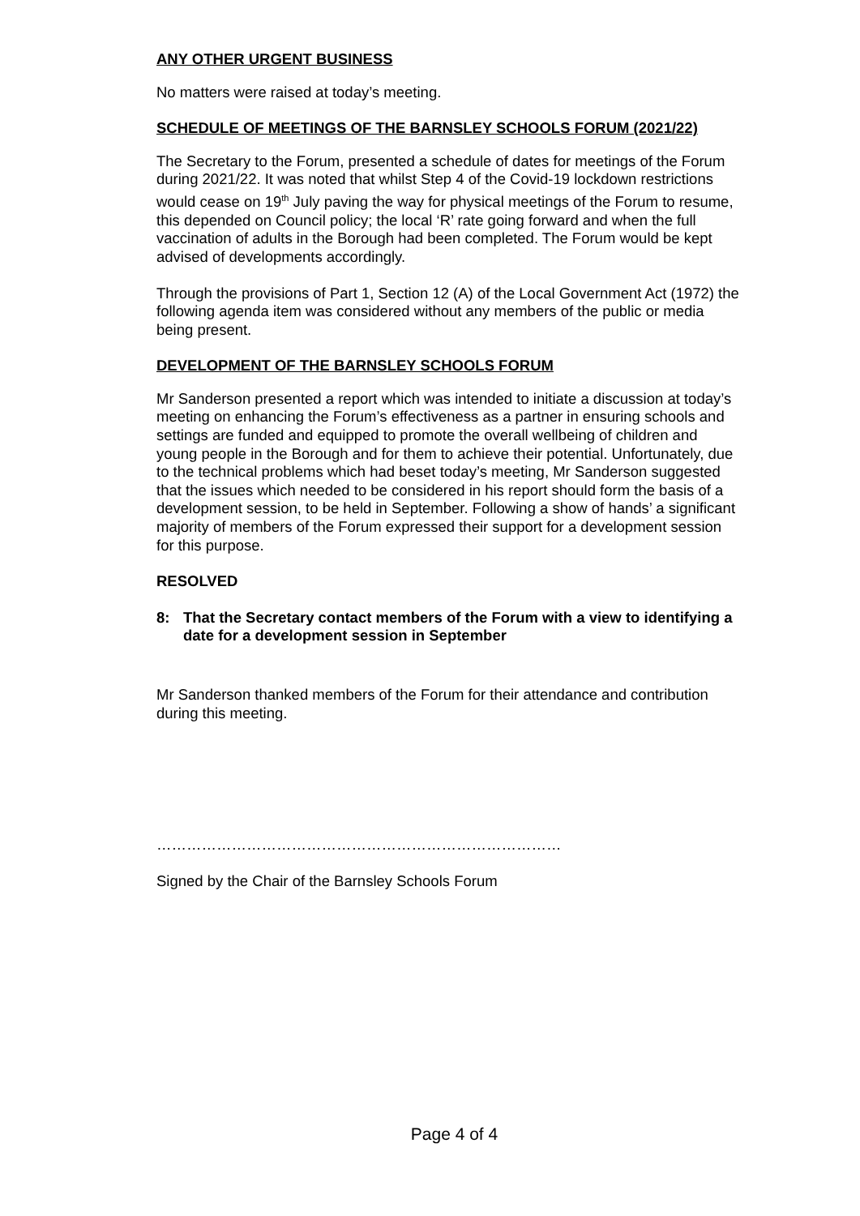ANY OTHER URGENT BUSINESS
No matters were raised at today’s meeting.
SCHEDULE OF MEETINGS OF THE BARNSLEY SCHOOLS FORUM (2021/22)
The Secretary to the Forum, presented a schedule of dates for meetings of the Forum during 2021/22. It was noted that whilst Step 4 of the Covid-19 lockdown restrictions would cease on 19<sup>th</sup> July paving the way for physical meetings of the Forum to resume, this depended on Council policy; the local ‘R’ rate going forward and when the full vaccination of adults in the Borough had been completed. The Forum would be kept advised of developments accordingly.
Through the provisions of Part 1, Section 12 (A) of the Local Government Act (1972) the following agenda item was considered without any members of the public or media being present.
DEVELOPMENT OF THE BARNSLEY SCHOOLS FORUM
Mr Sanderson presented a report which was intended to initiate a discussion at today’s meeting on enhancing the Forum’s effectiveness as a partner in ensuring schools and settings are funded and equipped to promote the overall wellbeing of children and young people in the Borough and for them to achieve their potential. Unfortunately, due to the technical problems which had beset today’s meeting, Mr Sanderson suggested that the issues which needed to be considered in his report should form the basis of a development session, to be held in September. Following a show of hands’ a significant majority of members of the Forum expressed their support for a development session for this purpose.
RESOLVED
8: That the Secretary contact members of the Forum with a view to identifying a date for a development session in September
Mr Sanderson thanked members of the Forum for their attendance and contribution during this meeting.
………………………………………………………………………
Signed by the Chair of the Barnsley Schools Forum
Page 4 of 4